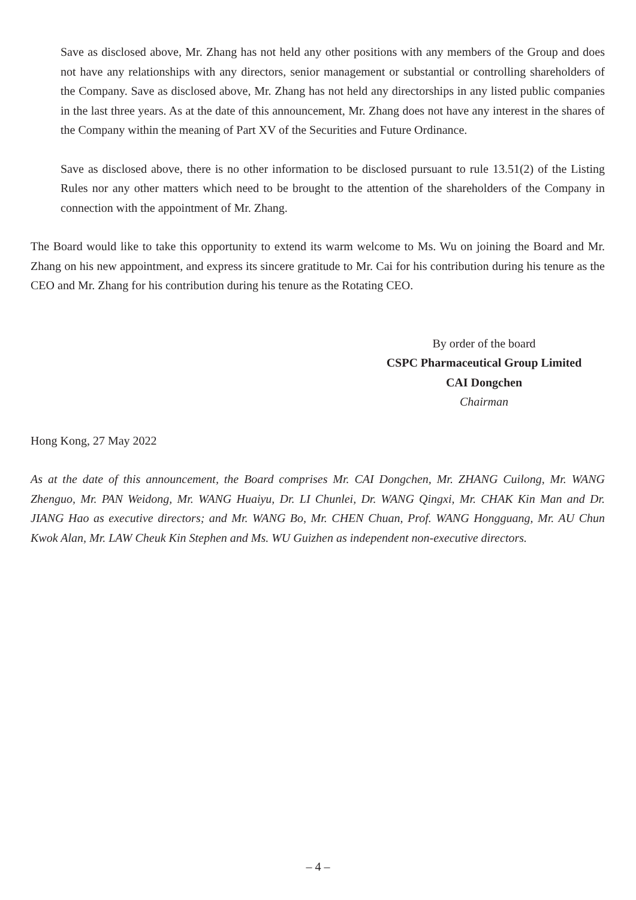Save as disclosed above, Mr. Zhang has not held any other positions with any members of the Group and does not have any relationships with any directors, senior management or substantial or controlling shareholders of the Company. Save as disclosed above, Mr. Zhang has not held any directorships in any listed public companies in the last three years. As at the date of this announcement, Mr. Zhang does not have any interest in the shares of the Company within the meaning of Part XV of the Securities and Future Ordinance.
Save as disclosed above, there is no other information to be disclosed pursuant to rule 13.51(2) of the Listing Rules nor any other matters which need to be brought to the attention of the shareholders of the Company in connection with the appointment of Mr. Zhang.
The Board would like to take this opportunity to extend its warm welcome to Ms. Wu on joining the Board and Mr. Zhang on his new appointment, and express its sincere gratitude to Mr. Cai for his contribution during his tenure as the CEO and Mr. Zhang for his contribution during his tenure as the Rotating CEO.
By order of the board
CSPC Pharmaceutical Group Limited
CAI Dongchen
Chairman
Hong Kong, 27 May 2022
As at the date of this announcement, the Board comprises Mr. CAI Dongchen, Mr. ZHANG Cuilong, Mr. WANG Zhenguo, Mr. PAN Weidong, Mr. WANG Huaiyu, Dr. LI Chunlei, Dr. WANG Qingxi, Mr. CHAK Kin Man and Dr. JIANG Hao as executive directors; and Mr. WANG Bo, Mr. CHEN Chuan, Prof. WANG Hongguang, Mr. AU Chun Kwok Alan, Mr. LAW Cheuk Kin Stephen and Ms. WU Guizhen as independent non-executive directors.
– 4 –